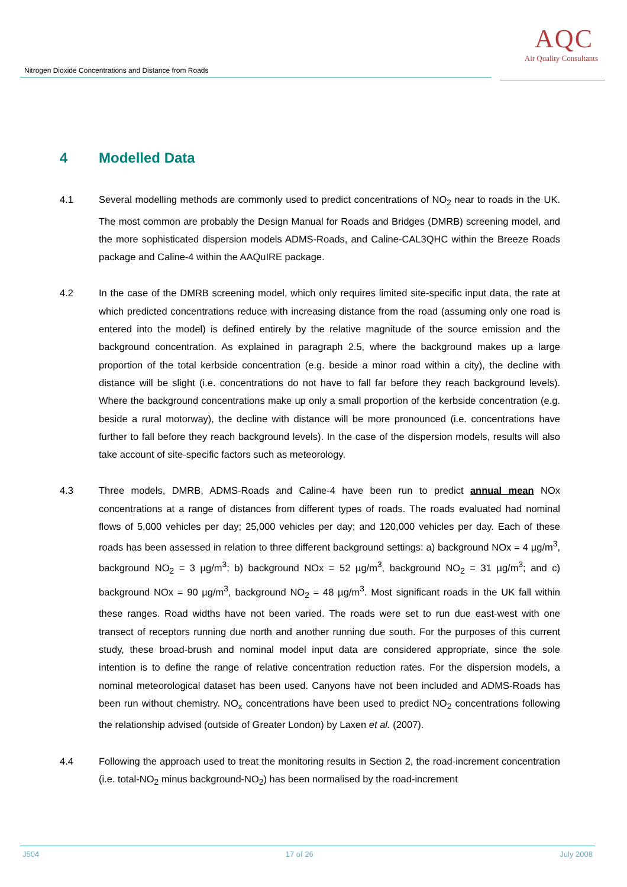Nitrogen Dioxide Concentrations and Distance from Roads
AQC
Air Quality Consultants
4 Modelled Data
4.1 Several modelling methods are commonly used to predict concentrations of NO<sub>2</sub> near to roads in the UK. The most common are probably the Design Manual for Roads and Bridges (DMRB) screening model, and the more sophisticated dispersion models ADMS-Roads, and Caline-CAL3QHC within the Breeze Roads package and Caline-4 within the AAQuIRE package.
4.2 In the case of the DMRB screening model, which only requires limited site-specific input data, the rate at which predicted concentrations reduce with increasing distance from the road (assuming only one road is entered into the model) is defined entirely by the relative magnitude of the source emission and the background concentration. As explained in paragraph 2.5, where the background makes up a large proportion of the total kerbside concentration (e.g. beside a minor road within a city), the decline with distance will be slight (i.e. concentrations do not have to fall far before they reach background levels). Where the background concentrations make up only a small proportion of the kerbside concentration (e.g. beside a rural motorway), the decline with distance will be more pronounced (i.e. concentrations have further to fall before they reach background levels). In the case of the dispersion models, results will also take account of site-specific factors such as meteorology.
4.3 Three models, DMRB, ADMS-Roads and Caline-4 have been run to predict annual mean NOx concentrations at a range of distances from different types of roads. The roads evaluated had nominal flows of 5,000 vehicles per day; 25,000 vehicles per day; and 120,000 vehicles per day. Each of these roads has been assessed in relation to three different background settings: a) background NOx = 4 µg/m<sup>3</sup>, background NO<sub>2</sub> = 3 µg/m<sup>3</sup>; b) background NOx = 52 µg/m<sup>3</sup>, background NO<sub>2</sub> = 31 µg/m<sup>3</sup>; and c) background NOx = 90 µg/m<sup>3</sup>, background NO<sub>2</sub> = 48 µg/m<sup>3</sup>. Most significant roads in the UK fall within these ranges. Road widths have not been varied. The roads were set to run due east-west with one transect of receptors running due north and another running due south. For the purposes of this current study, these broad-brush and nominal model input data are considered appropriate, since the sole intention is to define the range of relative concentration reduction rates. For the dispersion models, a nominal meteorological dataset has been used. Canyons have not been included and ADMS-Roads has been run without chemistry. NO<sub>x</sub> concentrations have been used to predict NO<sub>2</sub> concentrations following the relationship advised (outside of Greater London) by Laxen et al. (2007).
4.4 Following the approach used to treat the monitoring results in Section 2, the road-increment concentration (i.e. total-NO<sub>2</sub> minus background-NO<sub>2</sub>) has been normalised by the road-increment
J504 17 of 26 July 2008